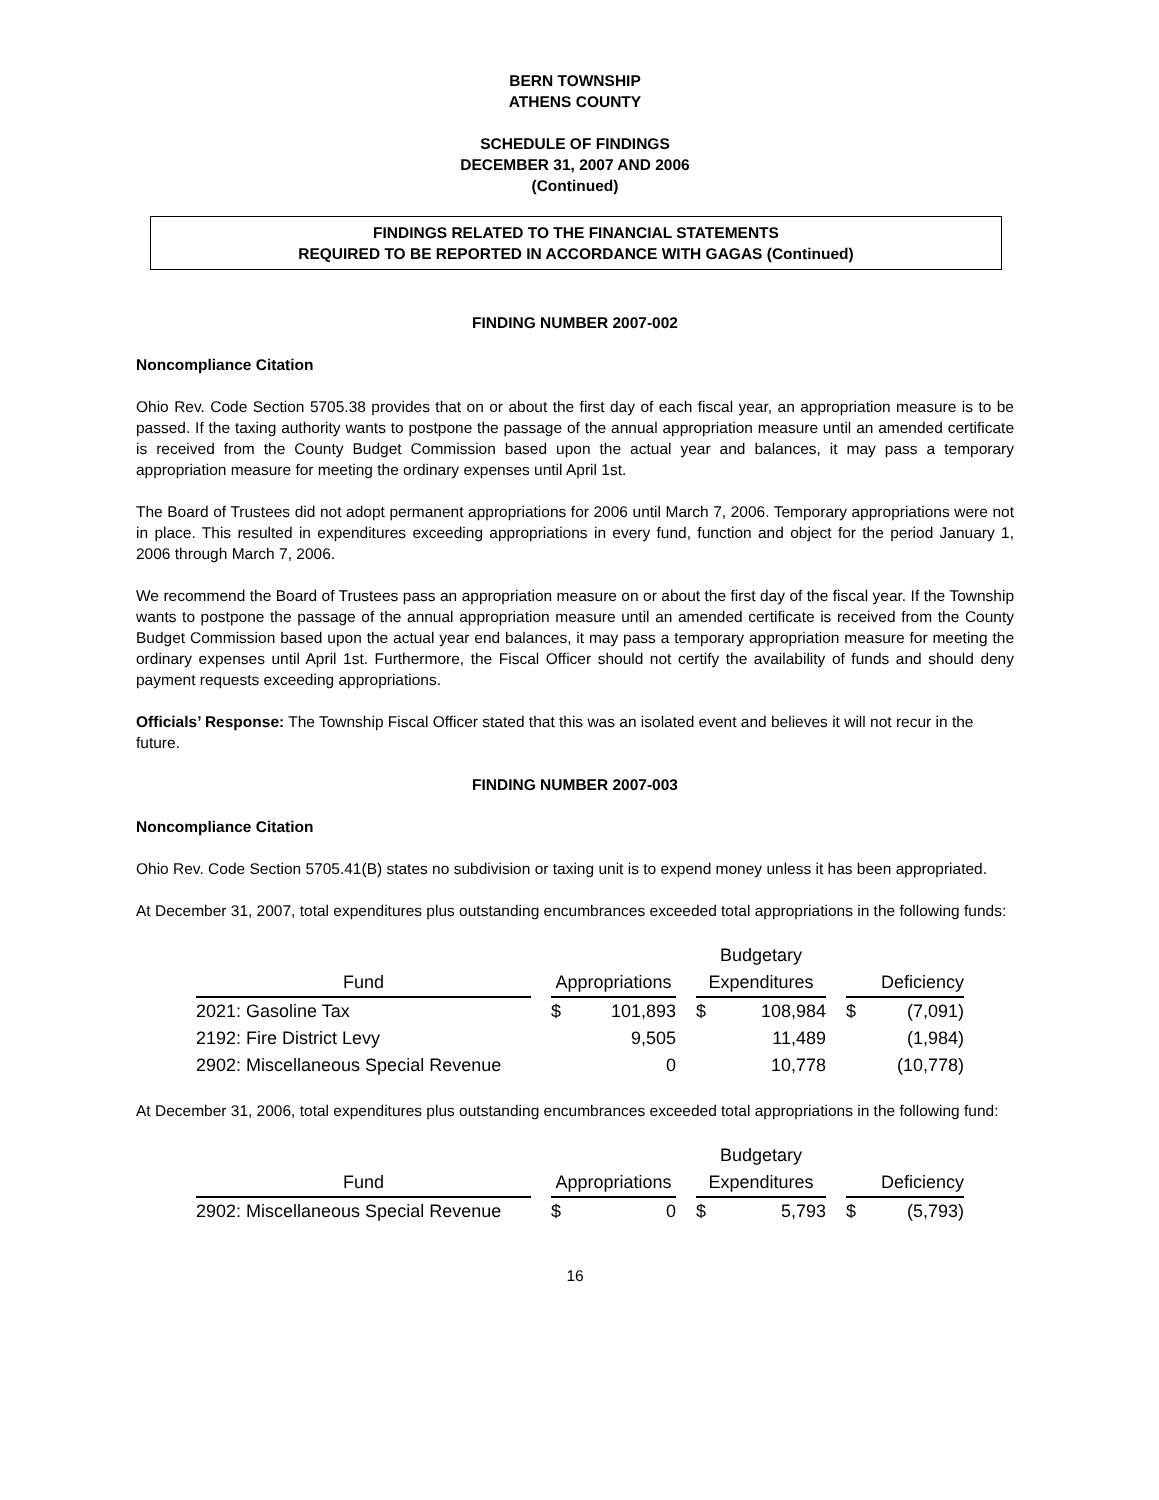BERN TOWNSHIP
ATHENS COUNTY
SCHEDULE OF FINDINGS
DECEMBER 31, 2007 AND 2006
(Continued)
FINDINGS RELATED TO THE FINANCIAL STATEMENTS
REQUIRED TO BE REPORTED IN ACCORDANCE WITH GAGAS (Continued)
FINDING NUMBER 2007-002
Noncompliance Citation
Ohio Rev. Code Section 5705.38 provides that on or about the first day of each fiscal year, an appropriation measure is to be passed. If the taxing authority wants to postpone the passage of the annual appropriation measure until an amended certificate is received from the County Budget Commission based upon the actual year and balances, it may pass a temporary appropriation measure for meeting the ordinary expenses until April 1st.
The Board of Trustees did not adopt permanent appropriations for 2006 until March 7, 2006. Temporary appropriations were not in place. This resulted in expenditures exceeding appropriations in every fund, function and object for the period January 1, 2006 through March 7, 2006.
We recommend the Board of Trustees pass an appropriation measure on or about the first day of the fiscal year. If the Township wants to postpone the passage of the annual appropriation measure until an amended certificate is received from the County Budget Commission based upon the actual year end balances, it may pass a temporary appropriation measure for meeting the ordinary expenses until April 1st. Furthermore, the Fiscal Officer should not certify the availability of funds and should deny payment requests exceeding appropriations.
Officials’ Response: The Township Fiscal Officer stated that this was an isolated event and believes it will not recur in the future.
FINDING NUMBER 2007-003
Noncompliance Citation
Ohio Rev. Code Section 5705.41(B) states no subdivision or taxing unit is to expend money unless it has been appropriated.
At December 31, 2007, total expenditures plus outstanding encumbrances exceeded total appropriations in the following funds:
| | | | | | Budgetary | | | | |
| Fund | | Appropriations | | | Expenditures | | | Deficiency | |
| 2021: Gasoline Tax | | $ | 101,893 | | $ | 108,984 | | $ | (7,091) |
| 2192: Fire District Levy | | | 9,505 | | | 11,489 | | | (1,984) |
| 2902: Miscellaneous Special Revenue | | | 0 | | | 10,778 | | | (10,778) |
At December 31, 2006, total expenditures plus outstanding encumbrances exceeded total appropriations in the following fund:
| | | | | | Budgetary | | | | |
| Fund | | Appropriations | | | Expenditures | | | Deficiency | |
| 2902: Miscellaneous Special Revenue | | $ | 0 | | $ | 5,793 | | $ | (5,793) |
16